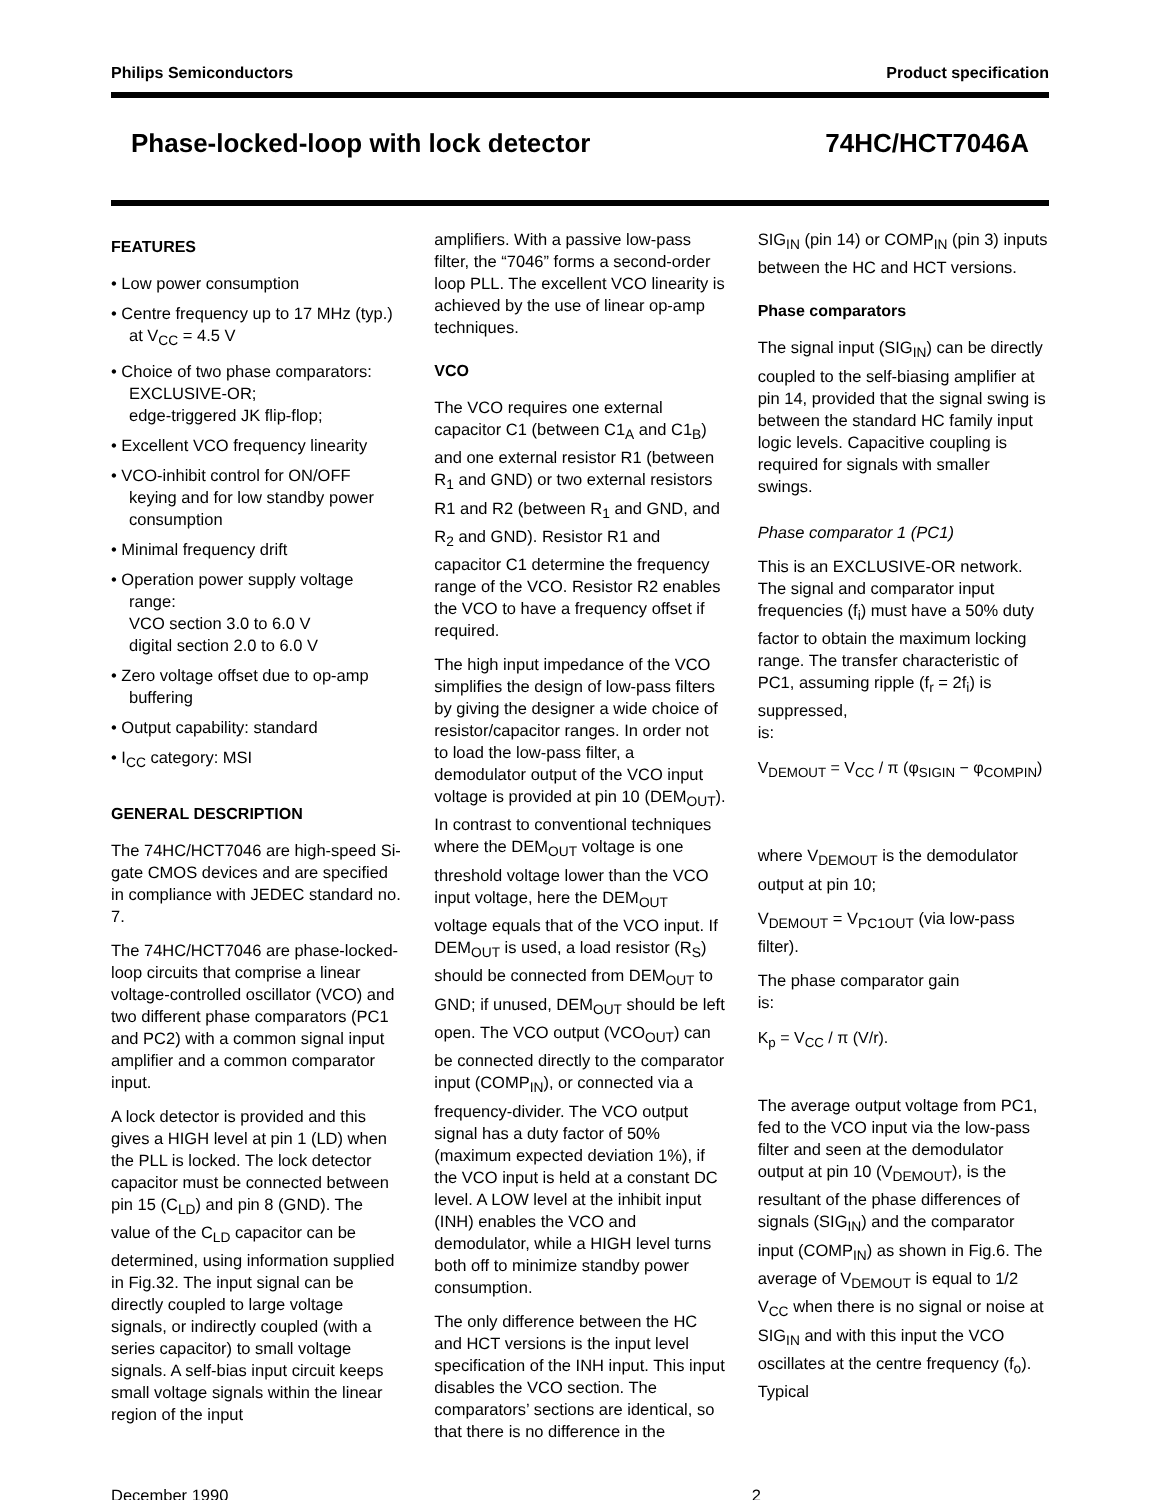Philips Semiconductors Product specification
Phase-locked-loop with lock detector 74HC/HCT7046A
FEATURES
• Low power consumption
• Centre frequency up to 17 MHz (typ.) at V<sub>CC</sub> = 4.5 V
• Choice of two phase comparators: EXCLUSIVE-OR;
edge-triggered JK flip-flop;
• Excellent VCO frequency linearity
• VCO-inhibit control for ON/OFF keying and for low standby power consumption
• Minimal frequency drift
• Operation power supply voltage range:
VCO section 3.0 to 6.0 V
digital section 2.0 to 6.0 V
• Zero voltage offset due to op-amp buffering
• Output capability: standard
• I<sub>CC</sub> category: MSI
GENERAL DESCRIPTION
The 74HC/HCT7046 are high-speed Si-gate CMOS devices and are specified in compliance with JEDEC standard no. 7.
The 74HC/HCT7046 are phase-locked-loop circuits that comprise a linear voltage-controlled oscillator (VCO) and two different phase comparators (PC1 and PC2) with a common signal input amplifier and a common comparator input.
A lock detector is provided and this gives a HIGH level at pin 1 (LD) when the PLL is locked. The lock detector capacitor must be connected between pin 15 (C<sub>LD</sub>) and pin 8 (GND). The value of the C<sub>LD</sub> capacitor can be determined, using information supplied in Fig.32. The input signal can be directly coupled to large voltage signals, or indirectly coupled (with a series capacitor) to small voltage signals. A self-bias input circuit keeps small voltage signals within the linear region of the input
amplifiers. With a passive low-pass filter, the “7046” forms a second-order loop PLL. The excellent VCO linearity is achieved by the use of linear op-amp techniques.
VCO
The VCO requires one external capacitor C1 (between C1<sub>A</sub> and C1<sub>B</sub>) and one external resistor R1 (between R<sub>1</sub> and GND) or two external resistors R1 and R2 (between R<sub>1</sub> and GND, and R<sub>2</sub> and GND). Resistor R1 and capacitor C1 determine the frequency range of the VCO. Resistor R2 enables the VCO to have a frequency offset if required.
The high input impedance of the VCO simplifies the design of low-pass filters by giving the designer a wide choice of resistor/capacitor ranges. In order not to load the low-pass filter, a demodulator output of the VCO input voltage is provided at pin 10 (DEM<sub>OUT</sub>). In contrast to conventional techniques where the DEM<sub>OUT</sub> voltage is one threshold voltage lower than the VCO input voltage, here the DEM<sub>OUT</sub> voltage equals that of the VCO input. If DEM<sub>OUT</sub> is used, a load resistor (R<sub>S</sub>) should be connected from DEM<sub>OUT</sub> to GND; if unused, DEM<sub>OUT</sub> should be left open. The VCO output (VCO<sub>OUT</sub>) can be connected directly to the comparator input (COMP<sub>IN</sub>), or connected via a frequency-divider. The VCO output signal has a duty factor of 50% (maximum expected deviation 1%), if the VCO input is held at a constant DC level. A LOW level at the inhibit input (INH) enables the VCO and demodulator, while a HIGH level turns both off to minimize standby power consumption.
The only difference between the HC and HCT versions is the input level specification of the INH input. This input disables the VCO section. The comparators’ sections are identical, so that there is no difference in the
SIG<sub>IN</sub> (pin 14) or COMP<sub>IN</sub> (pin 3) inputs between the HC and HCT versions.
Phase comparators
The signal input (SIG<sub>IN</sub>) can be directly coupled to the self-biasing amplifier at pin 14, provided that the signal swing is between the standard HC family input logic levels. Capacitive coupling is required for signals with smaller swings.
Phase comparator 1 (PC1)
This is an EXCLUSIVE-OR network. The signal and comparator input frequencies (f<sub>i</sub>) must have a 50% duty factor to obtain the maximum locking range. The transfer characteristic of PC1, assuming ripple (f<sub>r</sub> = 2f<sub>i</sub>) is suppressed,
is:
V<sub>DEMOUT</sub> = V<sub>CC</sub> / π (φ<sub>SIGIN</sub> − φ<sub>COMPIN</sub>)
where V<sub>DEMOUT</sub> is the demodulator output at pin 10;
V<sub>DEMOUT</sub> = V<sub>PC1OUT</sub> (via low-pass filter).
The phase comparator gain
is:
K<sub>p</sub> = V<sub>CC</sub> / π (V/r).
The average output voltage from PC1, fed to the VCO input via the low-pass filter and seen at the demodulator output at pin 10 (V<sub>DEMOUT</sub>), is the resultant of the phase differences of signals (SIG<sub>IN</sub>) and the comparator input (COMP<sub>IN</sub>) as shown in Fig.6. The average of V<sub>DEMOUT</sub> is equal to 1/2 V<sub>CC</sub> when there is no signal or noise at SIG<sub>IN</sub> and with this input the VCO oscillates at the centre frequency (f<sub>o</sub>). Typical
December 1990 2